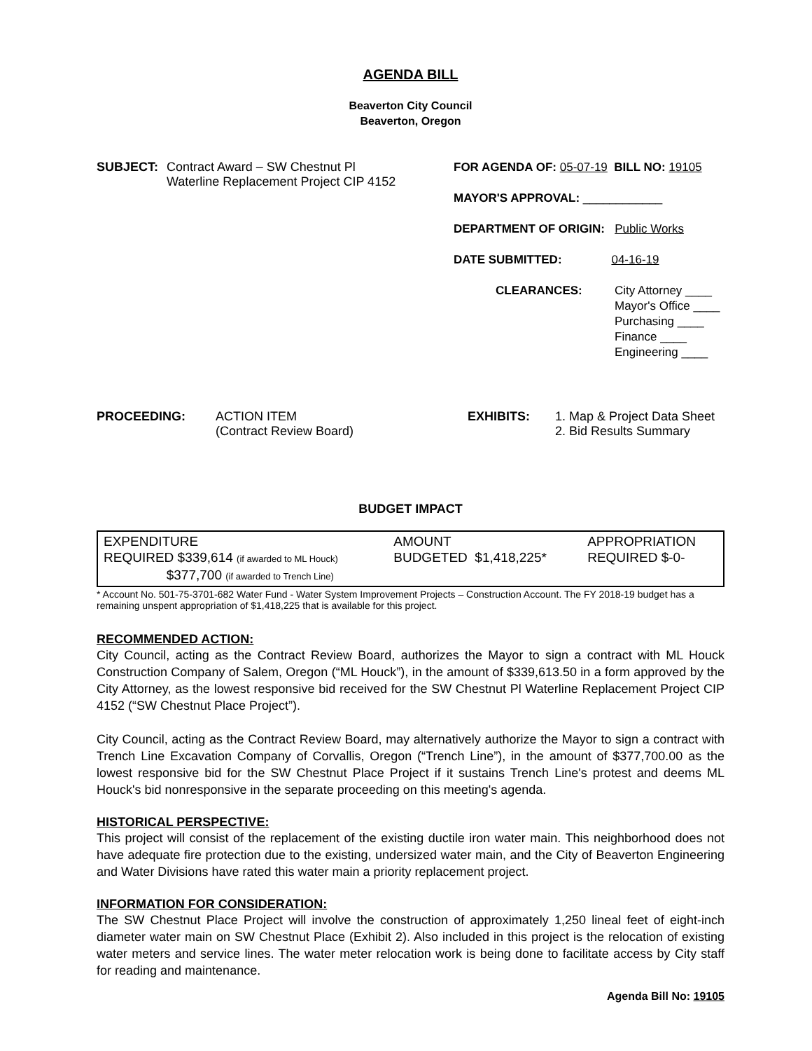AGENDA BILL
Beaverton City Council
Beaverton, Oregon
SUBJECT: Contract Award – SW Chestnut Pl
Waterline Replacement Project CIP 4152
FOR AGENDA OF: 05-07-19 BILL NO: 19105
MAYOR'S APPROVAL: ____________
DEPARTMENT OF ORIGIN: Public Works
DATE SUBMITTED: 04-16-19
CLEARANCES: City Attorney ____
Mayor's Office ____
Purchasing ____
Finance ____
Engineering ____
PROCEEDING: ACTION ITEM
(Contract Review Board)
EXHIBITS: 1. Map & Project Data Sheet
2. Bid Results Summary
BUDGET IMPACT
| EXPENDITURE REQUIRED $339,614 (if awarded to ML Houck) $377,700 (if awarded to Trench Line) | AMOUNT BUDGETED $1,418,225* | APPROPRIATION REQUIRED $-0- |
* Account No. 501-75-3701-682 Water Fund - Water System Improvement Projects – Construction Account. The FY 2018-19 budget has a remaining unspent appropriation of $1,418,225 that is available for this project.
RECOMMENDED ACTION:
City Council, acting as the Contract Review Board, authorizes the Mayor to sign a contract with ML Houck Construction Company of Salem, Oregon (“ML Houck”), in the amount of $339,613.50 in a form approved by the City Attorney, as the lowest responsive bid received for the SW Chestnut Pl Waterline Replacement Project CIP 4152 (“SW Chestnut Place Project”).
City Council, acting as the Contract Review Board, may alternatively authorize the Mayor to sign a contract with Trench Line Excavation Company of Corvallis, Oregon (“Trench Line”), in the amount of $377,700.00 as the lowest responsive bid for the SW Chestnut Place Project if it sustains Trench Line's protest and deems ML Houck's bid nonresponsive in the separate proceeding on this meeting's agenda.
HISTORICAL PERSPECTIVE:
This project will consist of the replacement of the existing ductile iron water main. This neighborhood does not have adequate fire protection due to the existing, undersized water main, and the City of Beaverton Engineering and Water Divisions have rated this water main a priority replacement project.
INFORMATION FOR CONSIDERATION:
The SW Chestnut Place Project will involve the construction of approximately 1,250 lineal feet of eight-inch diameter water main on SW Chestnut Place (Exhibit 2). Also included in this project is the relocation of existing water meters and service lines. The water meter relocation work is being done to facilitate access by City staff for reading and maintenance.
Agenda Bill No: 19105